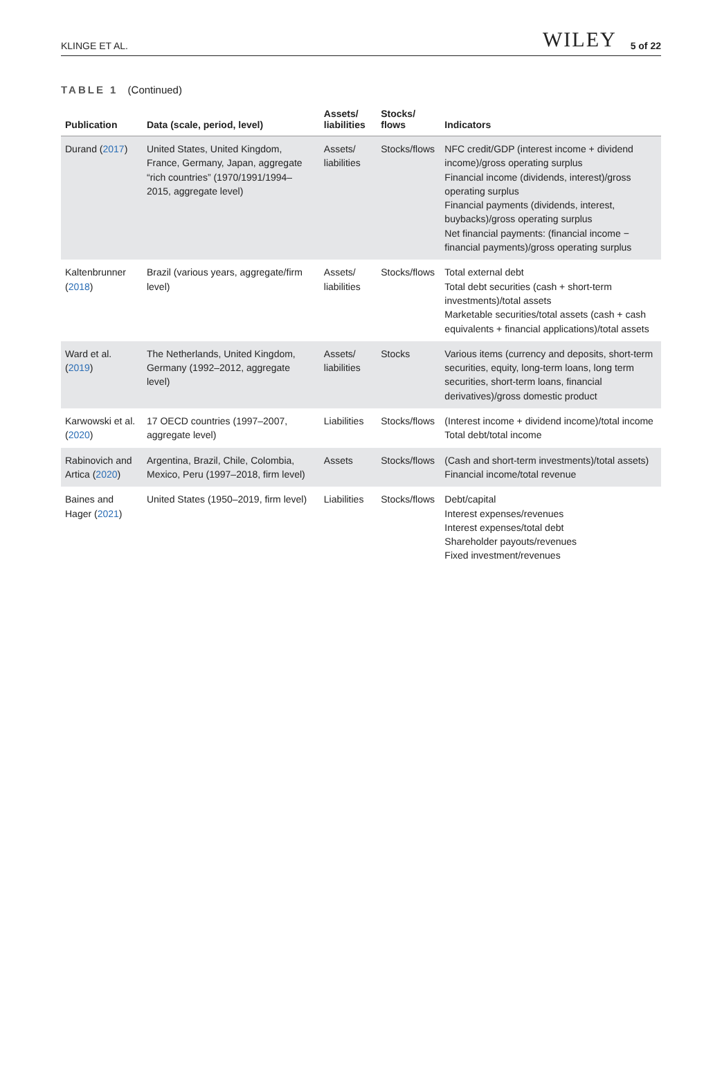KLINGE ET AL. WILEY 5 of 22
TABLE 1 (Continued)
| Publication | Data (scale, period, level) | Assets/ liabilities | Stocks/ flows | Indicators |
| --- | --- | --- | --- | --- |
| Durand ( 2017 ) | United States, United Kingdom, France, Germany, Japan, aggregate “rich countries” (1970/1991/1994–2015, aggregate level) | Assets/ liabilities | Stocks/flows | NFC credit/GDP (interest income + dividend income)/gross operating surplus Financial income (dividends, interest)/gross operating surplus Financial payments (dividends, interest, buybacks)/gross operating surplus Net financial payments: (financial income − financial payments)/gross operating surplus |
| Kaltenbrunner ( 2018 ) | Brazil (various years, aggregate/firm level) | Assets/ liabilities | Stocks/flows | Total external debt Total debt securities (cash + short-term investments)/total assets Marketable securities/total assets (cash + cash equivalents + financial applications)/total assets |
| Ward et al. ( 2019 ) | The Netherlands, United Kingdom, Germany (1992–2012, aggregate level) | Assets/ liabilities | Stocks | Various items (currency and deposits, short-term securities, equity, long-term loans, long term securities, short-term loans, financial derivatives)/gross domestic product |
| Karwowski et al. ( 2020 ) | 17 OECD countries (1997–2007, aggregate level) | Liabilities | Stocks/flows | (Interest income + dividend income)/total income Total debt/total income |
| Rabinovich and Artica ( 2020 ) | Argentina, Brazil, Chile, Colombia, Mexico, Peru (1997–2018, firm level) | Assets | Stocks/flows | (Cash and short-term investments)/total assets) Financial income/total revenue |
| Baines and Hager ( 2021 ) | United States (1950–2019, firm level) | Liabilities | Stocks/flows | Debt/capital Interest expenses/revenues Interest expenses/total debt Shareholder payouts/revenues Fixed investment/revenues |